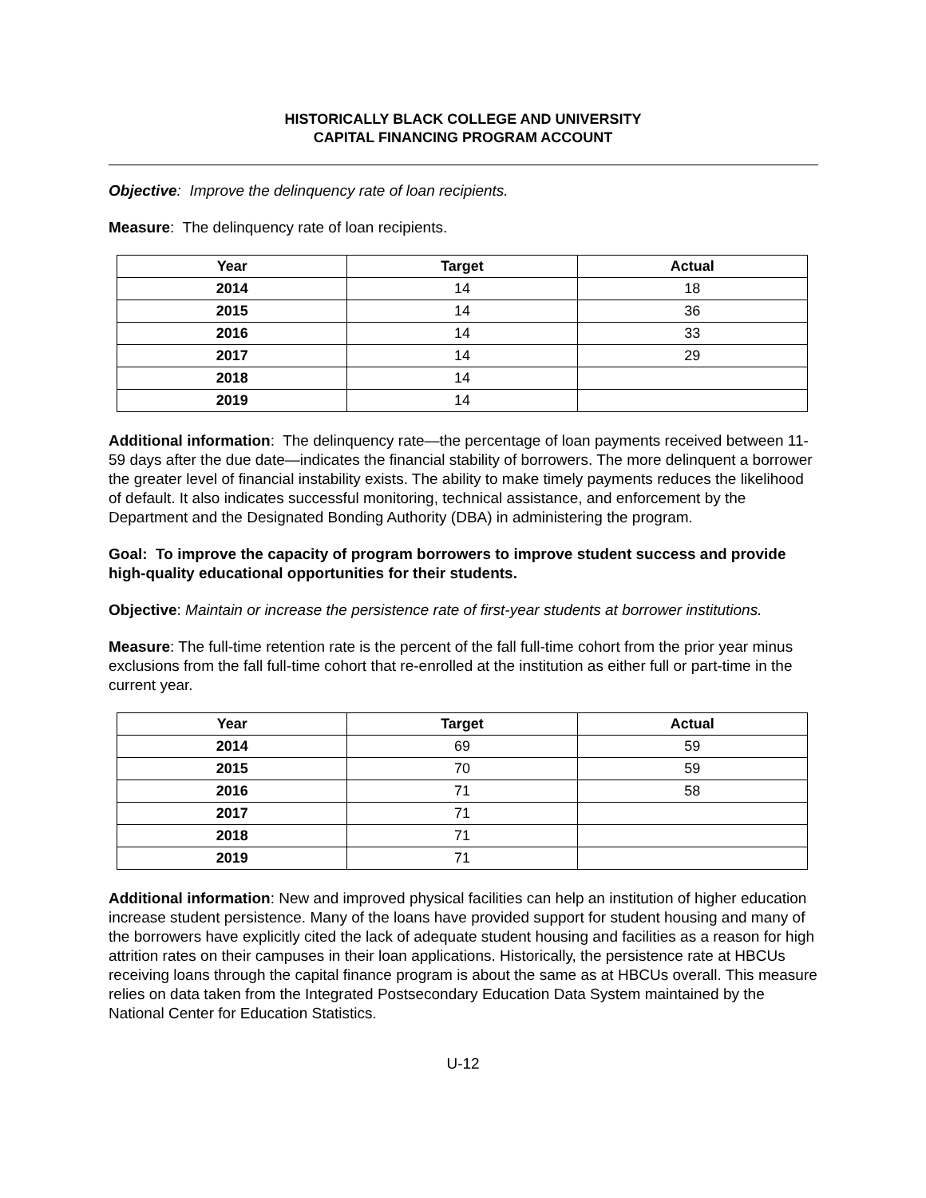HISTORICALLY BLACK COLLEGE AND UNIVERSITY
CAPITAL FINANCING PROGRAM ACCOUNT
Objective: Improve the delinquency rate of loan recipients.
Measure: The delinquency rate of loan recipients.
| Year | Target | Actual |
| --- | --- | --- |
| 2014 | 14 | 18 |
| 2015 | 14 | 36 |
| 2016 | 14 | 33 |
| 2017 | 14 | 29 |
| 2018 | 14 | |
| 2019 | 14 | |
Additional information: The delinquency rate—the percentage of loan payments received between 11-59 days after the due date—indicates the financial stability of borrowers. The more delinquent a borrower the greater level of financial instability exists. The ability to make timely payments reduces the likelihood of default. It also indicates successful monitoring, technical assistance, and enforcement by the Department and the Designated Bonding Authority (DBA) in administering the program.
Goal: To improve the capacity of program borrowers to improve student success and provide high-quality educational opportunities for their students.
Objective: Maintain or increase the persistence rate of first-year students at borrower institutions.
Measure: The full-time retention rate is the percent of the fall full-time cohort from the prior year minus exclusions from the fall full-time cohort that re-enrolled at the institution as either full or part-time in the current year.
| Year | Target | Actual |
| --- | --- | --- |
| 2014 | 69 | 59 |
| 2015 | 70 | 59 |
| 2016 | 71 | 58 |
| 2017 | 71 | |
| 2018 | 71 | |
| 2019 | 71 | |
Additional information: New and improved physical facilities can help an institution of higher education increase student persistence. Many of the loans have provided support for student housing and many of the borrowers have explicitly cited the lack of adequate student housing and facilities as a reason for high attrition rates on their campuses in their loan applications. Historically, the persistence rate at HBCUs receiving loans through the capital finance program is about the same as at HBCUs overall. This measure relies on data taken from the Integrated Postsecondary Education Data System maintained by the National Center for Education Statistics.
U-12